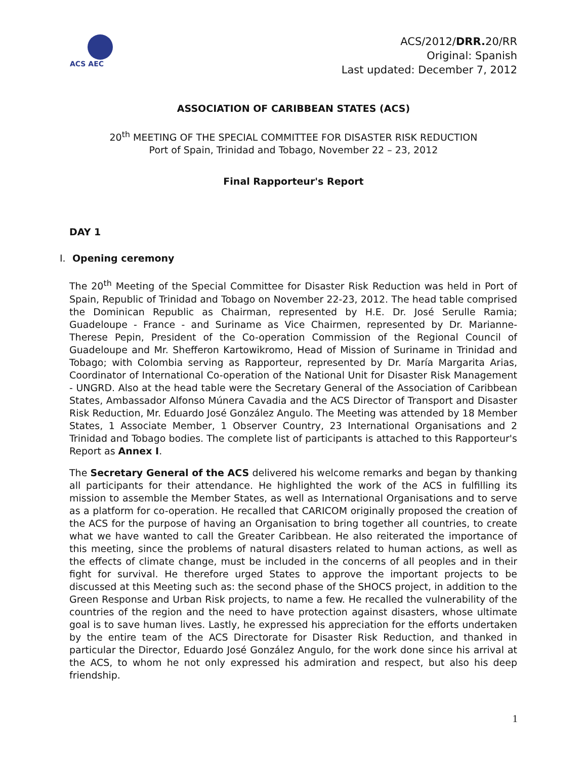ACS AEC
ACS/2012/DRR. 20/RR
Original: Spanish
Last updated: December 7, 2012
ASSOCIATION OF CARIBBEAN STATES (ACS)
20<sup>th</sup> MEETING OF THE SPECIAL COMMITTEE FOR DISASTER RISK REDUCTION
Port of Spain, Trinidad and Tobago, November 22 – 23, 2012
Final Rapporteur's Report
DAY 1
I. Opening ceremony
The 20<sup>th</sup> Meeting of the Special Committee for Disaster Risk Reduction was held in Port of Spain, Republic of Trinidad and Tobago on November 22-23, 2012. The head table comprised the Dominican Republic as Chairman, represented by H.E. Dr. José Serulle Ramia; Guadeloupe - France - and Suriname as Vice Chairmen, represented by Dr. Marianne-Therese Pepin, President of the Co-operation Commission of the Regional Council of Guadeloupe and Mr. Shefferon Kartowikromo, Head of Mission of Suriname in Trinidad and Tobago; with Colombia serving as Rapporteur, represented by Dr. María Margarita Arias, Coordinator of International Co-operation of the National Unit for Disaster Risk Management - UNGRD. Also at the head table were the Secretary General of the Association of Caribbean States, Ambassador Alfonso Múnera Cavadia and the ACS Director of Transport and Disaster Risk Reduction, Mr. Eduardo José González Angulo. The Meeting was attended by 18 Member States, 1 Associate Member, 1 Observer Country, 23 International Organisations and 2 Trinidad and Tobago bodies. The complete list of participants is attached to this Rapporteur's Report as Annex I.
The Secretary General of the ACS delivered his welcome remarks and began by thanking all participants for their attendance. He highlighted the work of the ACS in fulfilling its mission to assemble the Member States, as well as International Organisations and to serve as a platform for co-operation. He recalled that CARICOM originally proposed the creation of the ACS for the purpose of having an Organisation to bring together all countries, to create what we have wanted to call the Greater Caribbean. He also reiterated the importance of this meeting, since the problems of natural disasters related to human actions, as well as the effects of climate change, must be included in the concerns of all peoples and in their fight for survival. He therefore urged States to approve the important projects to be discussed at this Meeting such as: the second phase of the SHOCS project, in addition to the Green Response and Urban Risk projects, to name a few. He recalled the vulnerability of the countries of the region and the need to have protection against disasters, whose ultimate goal is to save human lives. Lastly, he expressed his appreciation for the efforts undertaken by the entire team of the ACS Directorate for Disaster Risk Reduction, and thanked in particular the Director, Eduardo José González Angulo, for the work done since his arrival at the ACS, to whom he not only expressed his admiration and respect, but also his deep friendship.
1